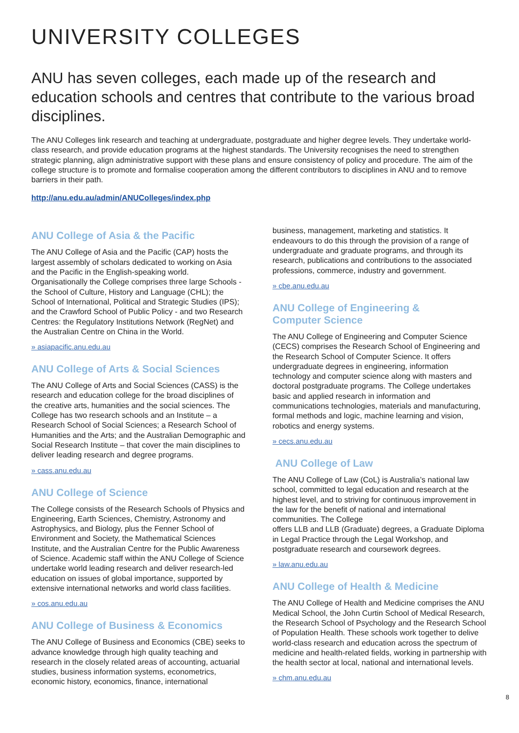UNIVERSITY COLLEGES
ANU has seven colleges, each made up of the research and education schools and centres that contribute to the various broad disciplines.
The ANU Colleges link research and teaching at undergraduate, postgraduate and higher degree levels. They undertake world-class research, and provide education programs at the highest standards. The University recognises the need to strengthen strategic planning, align administrative support with these plans and ensure consistency of policy and procedure. The aim of the college structure is to promote and formalise cooperation among the different contributors to disciplines in ANU and to remove barriers in their path.
http://anu.edu.au/admin/ANUColleges/index.php
ANU College of Asia & the Pacific
The ANU College of Asia and the Pacific (CAP) hosts the largest assembly of scholars dedicated to working on Asia and the Pacific in the English-speaking world. Organisationally the College comprises three large Schools - the School of Culture, History and Language (CHL); the School of International, Political and Strategic Studies (IPS); and the Crawford School of Public Policy - and two Research Centres: the Regulatory Institutions Network (RegNet) and the Australian Centre on China in the World.
» asiapacific.anu.edu.au
ANU College of Arts & Social Sciences
The ANU College of Arts and Social Sciences (CASS) is the research and education college for the broad disciplines of the creative arts, humanities and the social sciences. The College has two research schools and an Institute – a Research School of Social Sciences; a Research School of Humanities and the Arts; and the Australian Demographic and Social Research Institute – that cover the main disciplines to deliver leading research and degree programs.
» cass.anu.edu.au
ANU College of Science
The College consists of the Research Schools of Physics and Engineering, Earth Sciences, Chemistry, Astronomy and Astrophysics, and Biology, plus the Fenner School of Environment and Society, the Mathematical Sciences Institute, and the Australian Centre for the Public Awareness of Science. Academic staff within the ANU College of Science undertake world leading research and deliver research-led education on issues of global importance, supported by extensive international networks and world class facilities.
» cos.anu.edu.au
ANU College of Business & Economics
The ANU College of Business and Economics (CBE) seeks to advance knowledge through high quality teaching and research in the closely related areas of accounting, actuarial studies, business information systems, econometrics, economic history, economics, finance, international
business, management, marketing and statistics. It endeavours to do this through the provision of a range of undergraduate and graduate programs, and through its research, publications and contributions to the associated professions, commerce, industry and government.
» cbe.anu.edu.au
ANU College of Engineering &
Computer Science
The ANU College of Engineering and Computer Science (CECS) comprises the Research School of Engineering and the Research School of Computer Science. It offers undergraduate degrees in engineering, information technology and computer science along with masters and doctoral postgraduate programs. The College undertakes basic and applied research in information and communications technologies, materials and manufacturing, formal methods and logic, machine learning and vision, robotics and energy systems.
» cecs.anu.edu.au
ANU College of Law
The ANU College of Law (CoL) is Australia’s national law school, committed to legal education and research at the highest level, and to striving for continuous improvement in the law for the benefit of national and international communities. The College
offers LLB and LLB (Graduate) degrees, a Graduate Diploma in Legal Practice through the Legal Workshop, and postgraduate research and coursework degrees.
» law.anu.edu.au
ANU College of Health & Medicine
The ANU College of Health and Medicine comprises the ANU Medical School, the John Curtin School of Medical Research, the Research School of Psychology and the Research School of Population Health. These schools work together to delive world-class research and education across the spectrum of medicine and health-related fields, working in partnership with the health sector at local, national and international levels.
» chm.anu.edu.au
8